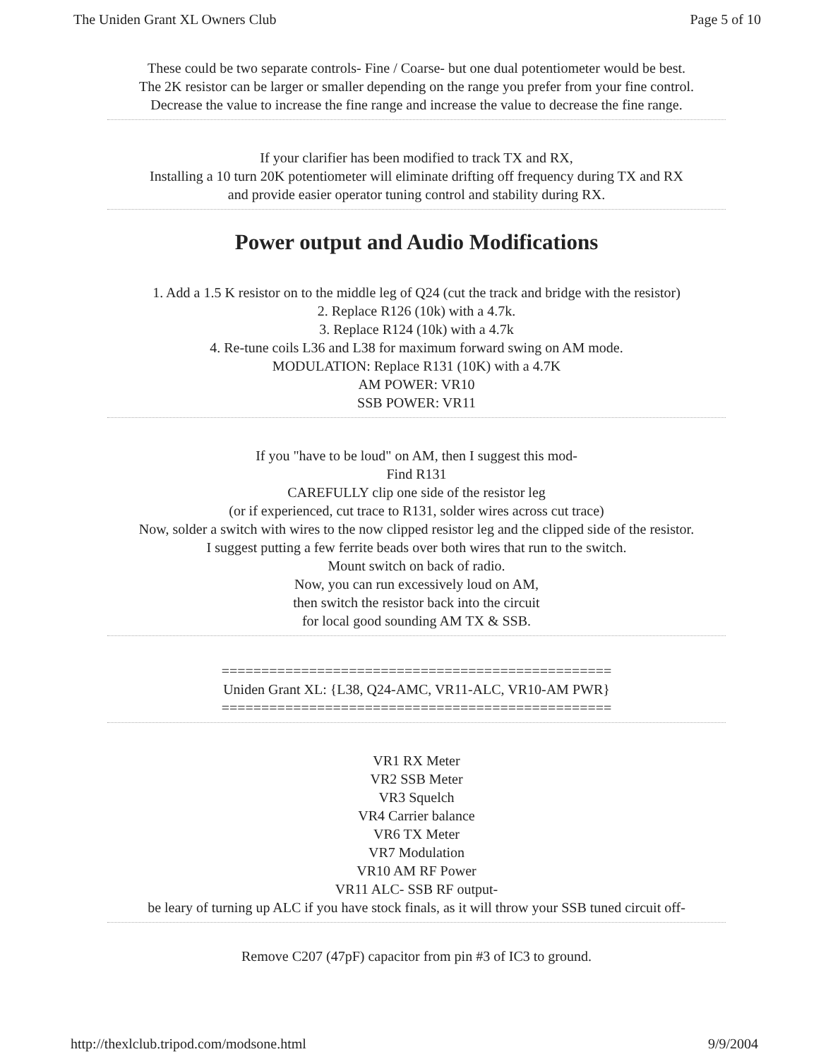The Uniden Grant XL Owners Club Page 5 of 10
These could be two separate controls- Fine / Coarse- but one dual potentiometer would be best.
The 2K resistor can be larger or smaller depending on the range you prefer from your fine control.
Decrease the value to increase the fine range and increase the value to decrease the fine range.
If your clarifier has been modified to track TX and RX,
Installing a 10 turn 20K potentiometer will eliminate drifting off frequency during TX and RX
and provide easier operator tuning control and stability during RX.
Power output and Audio Modifications
1. Add a 1.5 K resistor on to the middle leg of Q24 (cut the track and bridge with the resistor)
2. Replace R126 (10k) with a 4.7k.
3. Replace R124 (10k) with a 4.7k
4. Re-tune coils L36 and L38 for maximum forward swing on AM mode.
MODULATION: Replace R131 (10K) with a 4.7K
AM POWER: VR10
SSB POWER: VR11
If you "have to be loud" on AM, then I suggest this mod-
Find R131
CAREFULLY clip one side of the resistor leg
(or if experienced, cut trace to R131, solder wires across cut trace)
Now, solder a switch with wires to the now clipped resistor leg and the clipped side of the resistor.
I suggest putting a few ferrite beads over both wires that run to the switch.
Mount switch on back of radio.
Now, you can run excessively loud on AM,
then switch the resistor back into the circuit
for local good sounding AM TX & SSB.
=================================================
Uniden Grant XL: {L38, Q24-AMC, VR11-ALC, VR10-AM PWR}
=================================================
VR1 RX Meter
VR2 SSB Meter
VR3 Squelch
VR4 Carrier balance
VR6 TX Meter
VR7 Modulation
VR10 AM RF Power
VR11 ALC- SSB RF output-
be leary of turning up ALC if you have stock finals, as it will throw your SSB tuned circuit off-
Remove C207 (47pF) capacitor from pin #3 of IC3 to ground.
http://thexlclub.tripod.com/modsone.html 9/9/2004